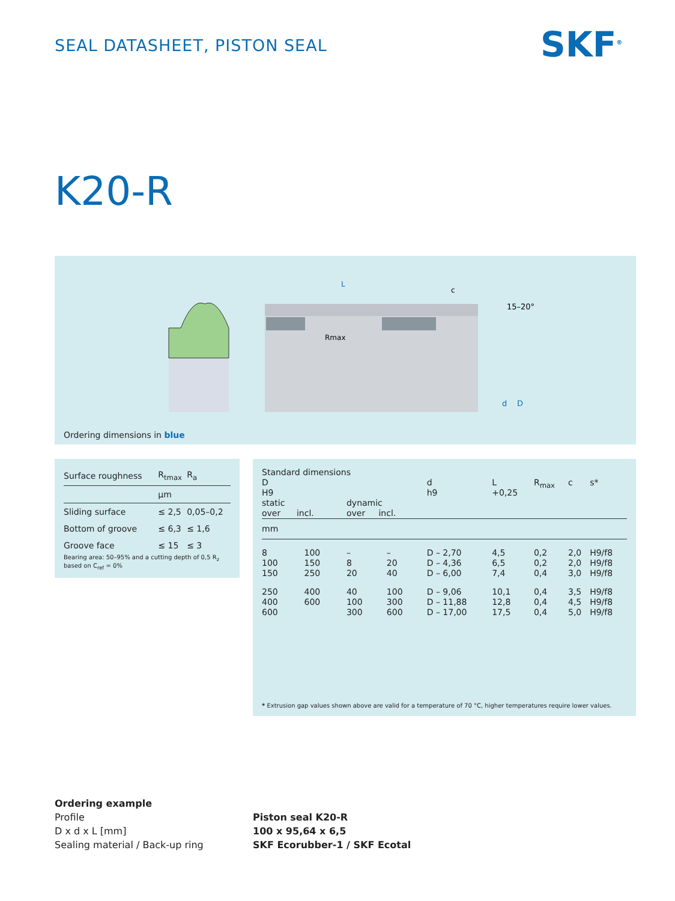SEAL DATASHEET, PISTON SEAL SKF<sup>®</sup>
K20-R
Rmax
L
c
15–20°
d
D
Ordering dimensions in blue
| Surface roughness | R<sub>tmax</sub> | R<sub>a</sub> |
| --- | --- | --- |
| | µm | |
| Sliding surface | ≤ 2,5 | 0,05–0,2 |
| Bottom of groove | ≤ 6,3 | ≤ 1,6 |
| Groove face | ≤ 15 | ≤ 3 |
Bearing area: 50–95% and a cutting depth of 0,5 R<sub>z</sub> based on C<sub>ref</sub> = 0%
| Standard dimensions | | | | | | | | |
| --- | --- | --- | --- | --- | --- | --- | --- | --- |
| D H9 static over incl. | | dynamic over incl. | | d h9 | L +0,25 | R<sub>max</sub> | c | s* |
| mm | | | | | | | | |
| 8 100 150 | 100 150 250 | – 8 20 | – 20 40 | D – 2,70 D – 4,36 D – 6,00 | 4,5 6,5 7,4 | 0,2 0,2 0,4 | 2,0 2,0 3,0 | H9/f8 H9/f8 H9/f8 |
| 250 400 600 | 400 600 | 40 100 300 | 100 300 600 | D – 9,06 D – 11,88 D – 17,00 | 10,1 12,8 17,5 | 0,4 0,4 0,4 | 3,5 4,5 5,0 | H9/f8 H9/f8 H9/f8 |
* Extrusion gap values shown above are valid for a temperature of 70 °C, higher temperatures require lower values.
Ordering example
| Profile D x d x L [mm] Sealing material / Back-up ring | Piston seal K20-R 100 x 95,64 x 6,5 SKF Ecorubber-1 / SKF Ecotal |